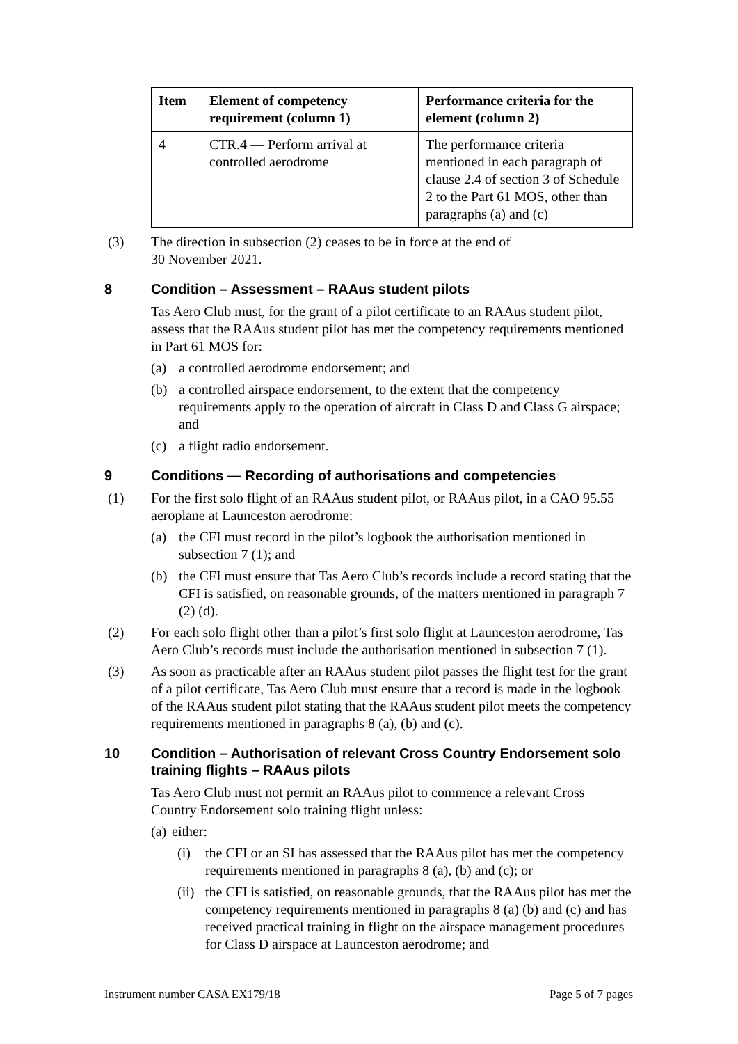| Item | Element of competency requirement (column 1) | Performance criteria for the element (column 2) |
| --- | --- | --- |
| 4 | CTR.4 — Perform arrival at controlled aerodrome | The performance criteria mentioned in each paragraph of clause 2.4 of section 3 of Schedule 2 to the Part 61 MOS, other than paragraphs (a) and (c) |
(3) The direction in subsection (2) ceases to be in force at the end of
30 November 2021.
8 Condition – Assessment – RAAus student pilots
Tas Aero Club must, for the grant of a pilot certificate to an RAAus student pilot, assess that the RAAus student pilot has met the competency requirements mentioned in Part 61 MOS for:
(a) a controlled aerodrome endorsement; and
(b) a controlled airspace endorsement, to the extent that the competency requirements apply to the operation of aircraft in Class D and Class G airspace; and
(c) a flight radio endorsement.
9 Conditions — Recording of authorisations and competencies
(1) For the first solo flight of an RAAus student pilot, or RAAus pilot, in a CAO 95.55 aeroplane at Launceston aerodrome:
(a) the CFI must record in the pilot’s logbook the authorisation mentioned in subsection 7 (1); and
(b) the CFI must ensure that Tas Aero Club’s records include a record stating that the CFI is satisfied, on reasonable grounds, of the matters mentioned in paragraph 7 (2) (d).
(2) For each solo flight other than a pilot’s first solo flight at Launceston aerodrome, Tas Aero Club’s records must include the authorisation mentioned in subsection 7 (1).
(3) As soon as practicable after an RAAus student pilot passes the flight test for the grant of a pilot certificate, Tas Aero Club must ensure that a record is made in the logbook of the RAAus student pilot stating that the RAAus student pilot meets the competency requirements mentioned in paragraphs 8 (a), (b) and (c).
10 Condition – Authorisation of relevant Cross Country Endorsement solo training flights – RAAus pilots
Tas Aero Club must not permit an RAAus pilot to commence a relevant Cross Country Endorsement solo training flight unless:
(a) either:
(i) the CFI or an SI has assessed that the RAAus pilot has met the competency requirements mentioned in paragraphs 8 (a), (b) and (c); or
(ii) the CFI is satisfied, on reasonable grounds, that the RAAus pilot has met the competency requirements mentioned in paragraphs 8 (a) (b) and (c) and has received practical training in flight on the airspace management procedures for Class D airspace at Launceston aerodrome; and
Instrument number CASA EX179/18 Page 5 of 7 pages